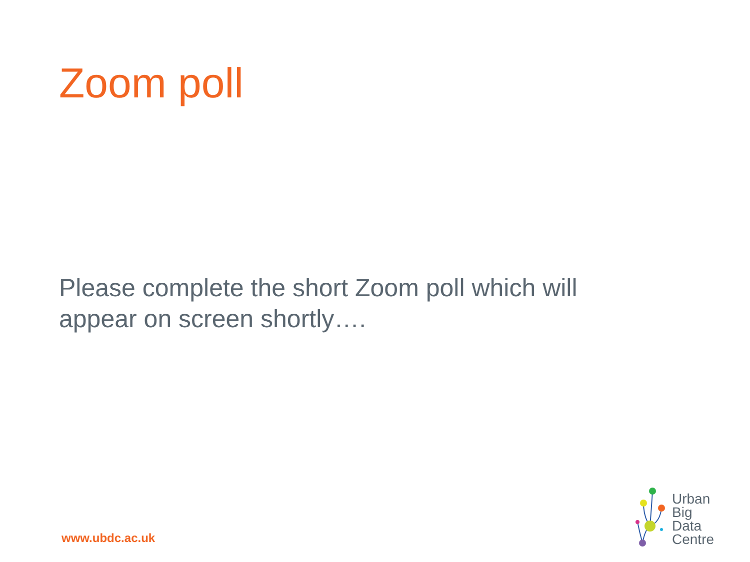Zoom poll
Please complete the short Zoom poll which will appear on screen shortly….
www.ubdc.ac.uk
Urban
Big
Data
Centre